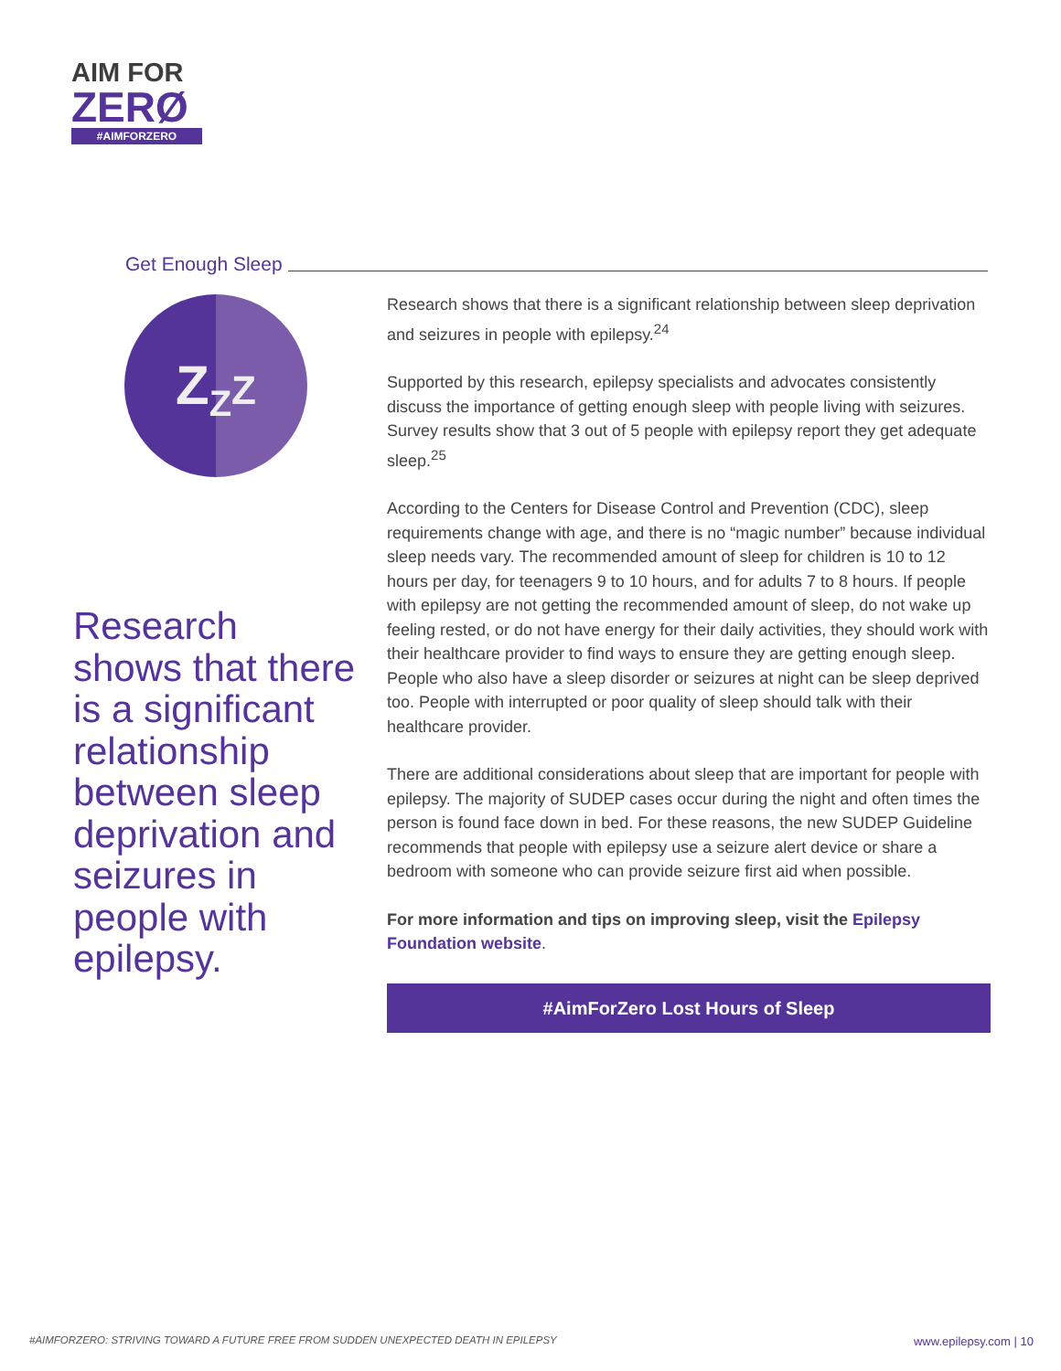AIM FOR
ZERØ
#AIMFORZERO
Get Enough Sleep
Z<sub>Z</sub>Z
Research shows that there is a significant relationship between sleep deprivation and seizures in people with epilepsy.
Research shows that there is a significant relationship between sleep deprivation and seizures in people with epilepsy.<sup>24</sup>
Supported by this research, epilepsy specialists and advocates consistently discuss the importance of getting enough sleep with people living with seizures. Survey results show that 3 out of 5 people with epilepsy report they get adequate sleep.<sup>25</sup>
According to the Centers for Disease Control and Prevention (CDC), sleep requirements change with age, and there is no “magic number” because individual sleep needs vary. The recommended amount of sleep for children is 10 to 12 hours per day, for teenagers 9 to 10 hours, and for adults 7 to 8 hours. If people with epilepsy are not getting the recommended amount of sleep, do not wake up feeling rested, or do not have energy for their daily activities, they should work with their healthcare provider to find ways to ensure they are getting enough sleep. People who also have a sleep disorder or seizures at night can be sleep deprived too. People with interrupted or poor quality of sleep should talk with their healthcare provider.
There are additional considerations about sleep that are important for people with epilepsy. The majority of SUDEP cases occur during the night and often times the person is found face down in bed. For these reasons, the new SUDEP Guideline recommends that people with epilepsy use a seizure alert device or share a bedroom with someone who can provide seizure first aid when possible.
For more information and tips on improving sleep, visit the Epilepsy Foundation website.
#AimForZero Lost Hours of Sleep
#AIMFORZERO: STRIVING TOWARD A FUTURE FREE FROM SUDDEN UNEXPECTED DEATH IN EPILEPSY www.epilepsy.com | 10